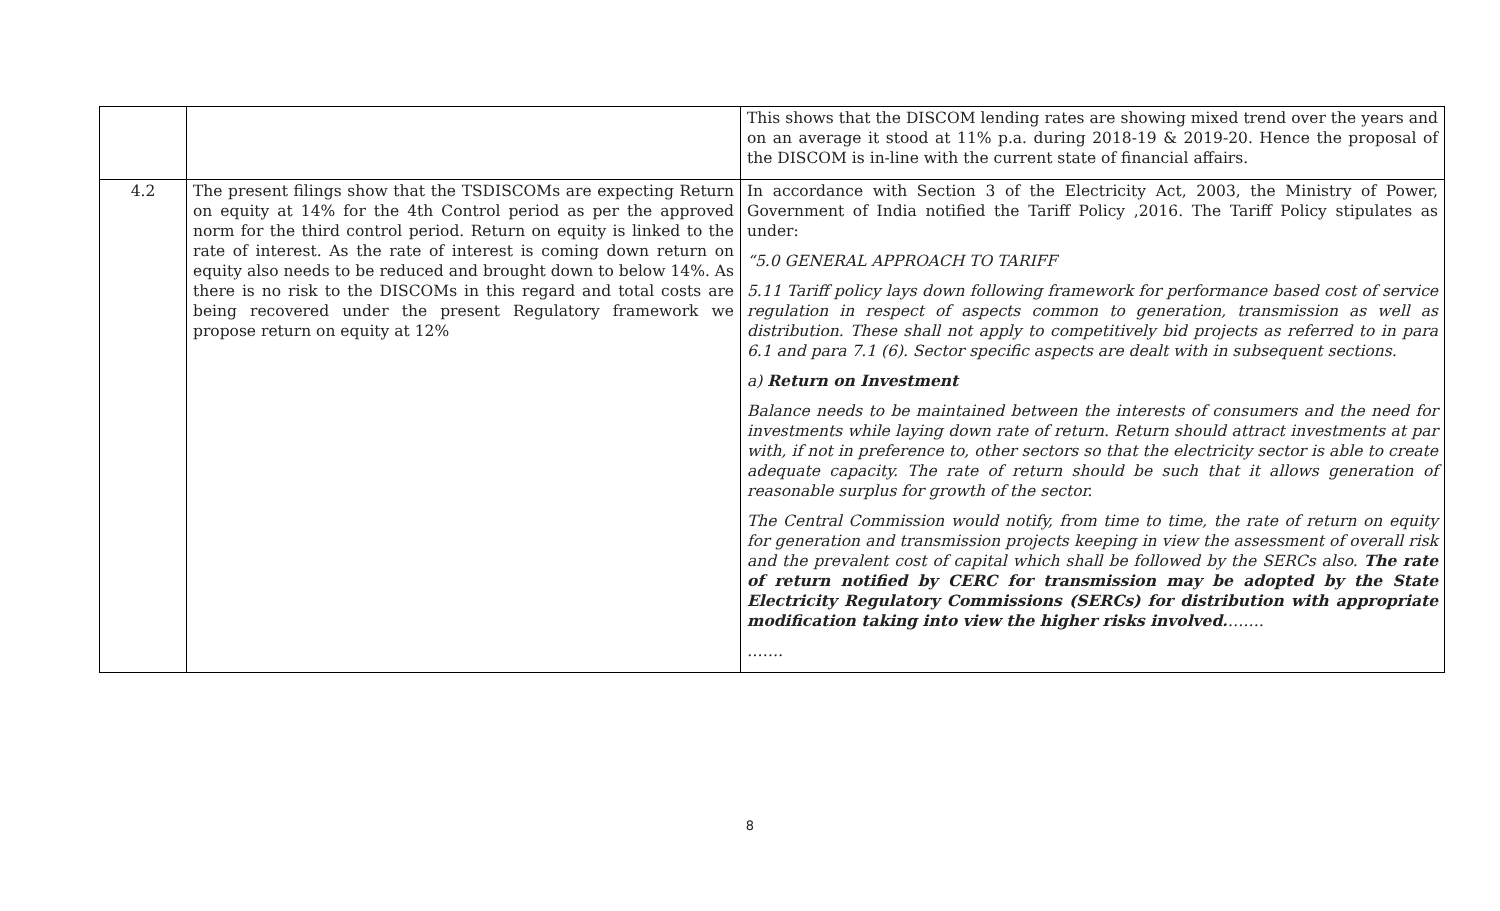| | | This shows that the DISCOM lending rates are showing mixed trend over the years and on an average it stood at 11% p.a. during 2018-19 & 2019-20. Hence the proposal of the DISCOM is in-line with the current state of financial affairs. |
| 4.2 | The present filings show that the TSDISCOMs are expecting Return on equity at 14% for the 4th Control period as per the approved norm for the third control period. Return on equity is linked to the rate of interest. As the rate of interest is coming down return on equity also needs to be reduced and brought down to below 14%. As there is no risk to the DISCOMs in this regard and total costs are being recovered under the present Regulatory framework we propose return on equity at 12% | In accordance with Section 3 of the Electricity Act, 2003, the Ministry of Power, Government of India notified the Tariff Policy ,2016. The Tariff Policy stipulates as under: “5.0 GENERAL APPROACH TO TARIFF 5.11 Tariff policy lays down following framework for performance based cost of service regulation in respect of aspects common to generation, transmission as well as distribution. These shall not apply to competitively bid projects as referred to in para 6.1 and para 7.1 (6). Sector specific aspects are dealt with in subsequent sections. a) Return on Investment Balance needs to be maintained between the interests of consumers and the need for investments while laying down rate of return. Return should attract investments at par with, if not in preference to, other sectors so that the electricity sector is able to create adequate capacity. The rate of return should be such that it allows generation of reasonable surplus for growth of the sector. The Central Commission would notify, from time to time, the rate of return on equity for generation and transmission projects keeping in view the assessment of overall risk and the prevalent cost of capital which shall be followed by the SERCs also. The rate of return notified by CERC for transmission may be adopted by the State Electricity Regulatory Commissions (SERCs) for distribution with appropriate modification taking into view the higher risks involved. ……. ……. |
8